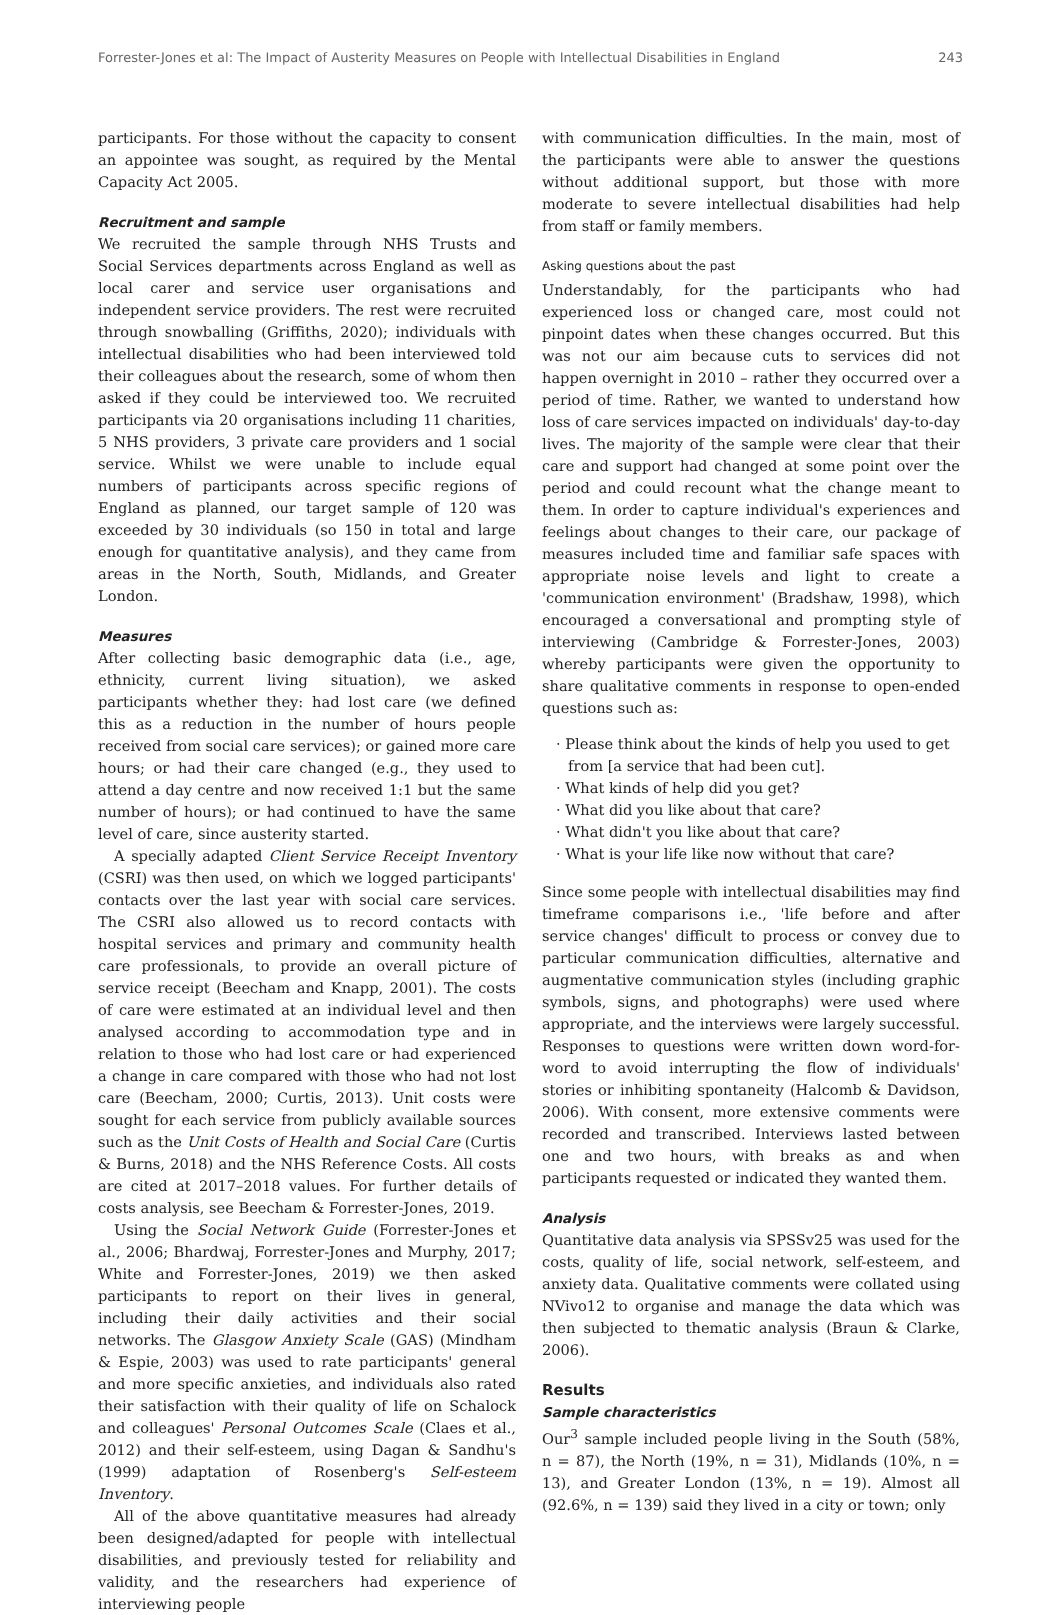Forrester-Jones et al: The Impact of Austerity Measures on People with Intellectual Disabilities in England 243
participants. For those without the capacity to consent an appointee was sought, as required by the Mental Capacity Act 2005.
Recruitment and sample
We recruited the sample through NHS Trusts and Social Services departments across England as well as local carer and service user organisations and independent service providers. The rest were recruited through snowballing (Griffiths, 2020); individuals with intellectual disabilities who had been interviewed told their colleagues about the research, some of whom then asked if they could be interviewed too. We recruited participants via 20 organisations including 11 charities, 5 NHS providers, 3 private care providers and 1 social service. Whilst we were unable to include equal numbers of participants across specific regions of England as planned, our target sample of 120 was exceeded by 30 individuals (so 150 in total and large enough for quantitative analysis), and they came from areas in the North, South, Midlands, and Greater London.
Measures
After collecting basic demographic data (i.e., age, ethnicity, current living situation), we asked participants whether they: had lost care (we defined this as a reduction in the number of hours people received from social care services); or gained more care hours; or had their care changed (e.g., they used to attend a day centre and now received 1:1 but the same number of hours); or had continued to have the same level of care, since austerity started.
A specially adapted Client Service Receipt Inventory (CSRI) was then used, on which we logged participants' contacts over the last year with social care services. The CSRI also allowed us to record contacts with hospital services and primary and community health care professionals, to provide an overall picture of service receipt (Beecham and Knapp, 2001). The costs of care were estimated at an individual level and then analysed according to accommodation type and in relation to those who had lost care or had experienced a change in care compared with those who had not lost care (Beecham, 2000; Curtis, 2013). Unit costs were sought for each service from publicly available sources such as the Unit Costs of Health and Social Care (Curtis & Burns, 2018) and the NHS Reference Costs. All costs are cited at 2017–2018 values. For further details of costs analysis, see Beecham & Forrester-Jones, 2019.
Using the Social Network Guide (Forrester-Jones et al., 2006; Bhardwaj, Forrester-Jones and Murphy, 2017; White and Forrester-Jones, 2019) we then asked participants to report on their lives in general, including their daily activities and their social networks. The Glasgow Anxiety Scale (GAS) (Mindham & Espie, 2003) was used to rate participants' general and more specific anxieties, and individuals also rated their satisfaction with their quality of life on Schalock and colleagues' Personal Outcomes Scale (Claes et al., 2012) and their self-esteem, using Dagan & Sandhu's (1999) adaptation of Rosenberg's Self-esteem Inventory.
All of the above quantitative measures had already been designed/adapted for people with intellectual disabilities, and previously tested for reliability and validity, and the researchers had experience of interviewing people
with communication difficulties. In the main, most of the participants were able to answer the questions without additional support, but those with more moderate to severe intellectual disabilities had help from staff or family members.
Asking questions about the past
Understandably, for the participants who had experienced loss or changed care, most could not pinpoint dates when these changes occurred. But this was not our aim because cuts to services did not happen overnight in 2010 – rather they occurred over a period of time. Rather, we wanted to understand how loss of care services impacted on individuals' day-to-day lives. The majority of the sample were clear that their care and support had changed at some point over the period and could recount what the change meant to them. In order to capture individual's experiences and feelings about changes to their care, our package of measures included time and familiar safe spaces with appropriate noise levels and light to create a 'communication environment' (Bradshaw, 1998), which encouraged a conversational and prompting style of interviewing (Cambridge & Forrester-Jones, 2003) whereby participants were given the opportunity to share qualitative comments in response to open-ended questions such as:
· Please think about the kinds of help you used to get from [a service that had been cut].
· What kinds of help did you get?
· What did you like about that care?
· What didn't you like about that care?
· What is your life like now without that care?
Since some people with intellectual disabilities may find timeframe comparisons i.e., 'life before and after service changes' difficult to process or convey due to particular communication difficulties, alternative and augmentative communication styles (including graphic symbols, signs, and photographs) were used where appropriate, and the interviews were largely successful. Responses to questions were written down word-for-word to avoid interrupting the flow of individuals' stories or inhibiting spontaneity (Halcomb & Davidson, 2006). With consent, more extensive comments were recorded and transcribed. Interviews lasted between one and two hours, with breaks as and when participants requested or indicated they wanted them.
Analysis
Quantitative data analysis via SPSSv25 was used for the costs, quality of life, social network, self-esteem, and anxiety data. Qualitative comments were collated using NVivo12 to organise and manage the data which was then subjected to thematic analysis (Braun & Clarke, 2006).
Results
Sample characteristics
Our<sup>3</sup> sample included people living in the South (58%, n = 87), the North (19%, n = 31), Midlands (10%, n = 13), and Greater London (13%, n = 19). Almost all (92.6%, n = 139) said they lived in a city or town; only